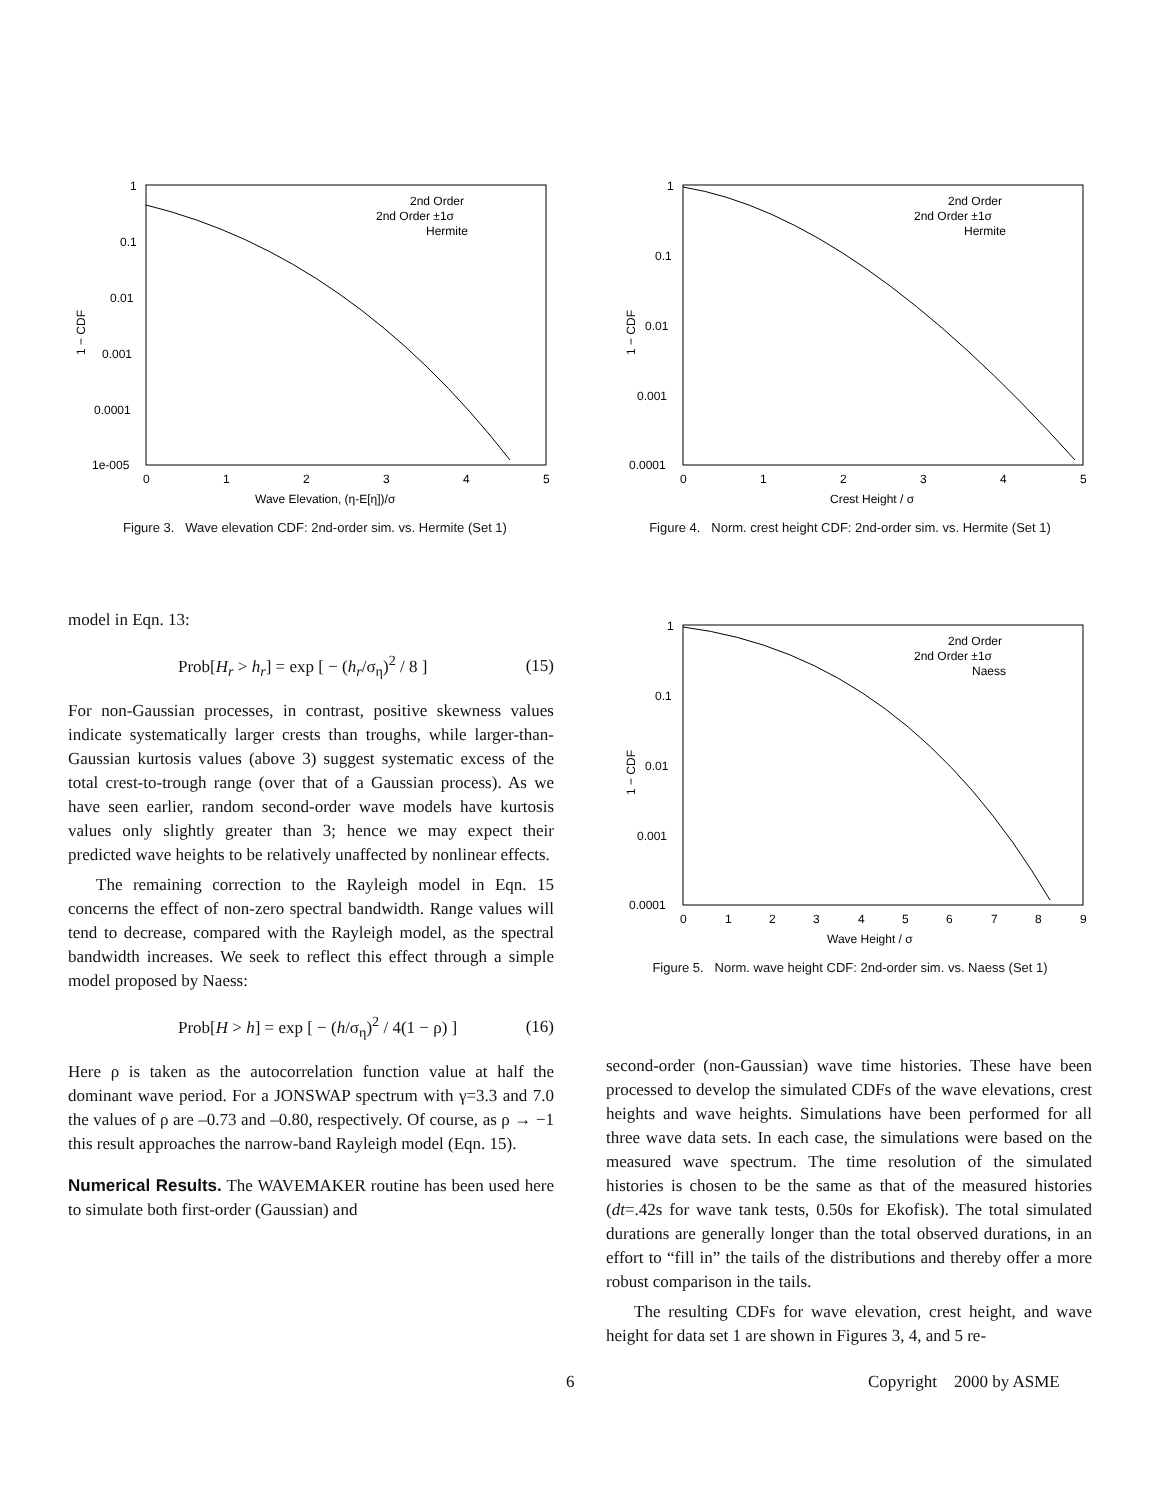1
0.1
0.01
0.001
0.0001
1e-005
0
1
2
3
4
5
Wave Elevation, (η-E[η])/σ
1 − CDF
2nd Order
2nd Order ±1σ
Hermite
Figure 3. Wave elevation CDF: 2nd-order sim. vs. Hermite (Set 1)
1
0.1
0.01
0.001
0.0001
0
1
2
3
4
5
Crest Height / σ
1 − CDF
2nd Order
2nd Order ±1σ
Hermite
Figure 4. Norm. crest height CDF: 2nd-order sim. vs. Hermite (Set 1)
1
0.1
0.01
0.001
0.0001
0
1
2
3
4
5
6
7
8
9
Wave Height / σ
1 − CDF
2nd Order
2nd Order ±1σ
Naess
Figure 5. Norm. wave height CDF: 2nd-order sim. vs. Naess (Set 1)
model in Eqn. 13:
Prob[H<sub>r</sub> > h<sub>r</sub>] = exp [ − (h<sub>r</sub>/σ<sub>η</sub>)<sup>2</sup> / 8 ] (15)
For non-Gaussian processes, in contrast, positive skewness values indicate systematically larger crests than troughs, while larger-than-Gaussian kurtosis values (above 3) suggest systematic excess of the total crest-to-trough range (over that of a Gaussian process). As we have seen earlier, random second-order wave models have kurtosis values only slightly greater than 3; hence we may expect their predicted wave heights to be relatively unaffected by nonlinear effects.
The remaining correction to the Rayleigh model in Eqn. 15 concerns the effect of non-zero spectral bandwidth. Range values will tend to decrease, compared with the Rayleigh model, as the spectral bandwidth increases. We seek to reflect this effect through a simple model proposed by Naess:
Prob[H > h] = exp [ − (h/σ<sub>η</sub>)<sup>2</sup> / 4(1 − ρ) ] (16)
Here ρ is taken as the autocorrelation function value at half the dominant wave period. For a JONSWAP spectrum with γ=3.3 and 7.0 the values of ρ are –0.73 and –0.80, respectively. Of course, as ρ → −1 this result approaches the narrow-band Rayleigh model (Eqn. 15).
Numerical Results. The WAVEMAKER routine has been used here to simulate both first-order (Gaussian) and
second-order (non-Gaussian) wave time histories. These have been processed to develop the simulated CDFs of the wave elevations, crest heights and wave heights. Simulations have been performed for all three wave data sets. In each case, the simulations were based on the measured wave spectrum. The time resolution of the simulated histories is chosen to be the same as that of the measured histories (dt=.42s for wave tank tests, 0.50s for Ekofisk). The total simulated durations are generally longer than the total observed durations, in an effort to “fill in” the tails of the distributions and thereby offer a more robust comparison in the tails.
The resulting CDFs for wave elevation, crest height, and wave height for data set 1 are shown in Figures 3, 4, and 5 re-
6 Copyright 2000 by ASME